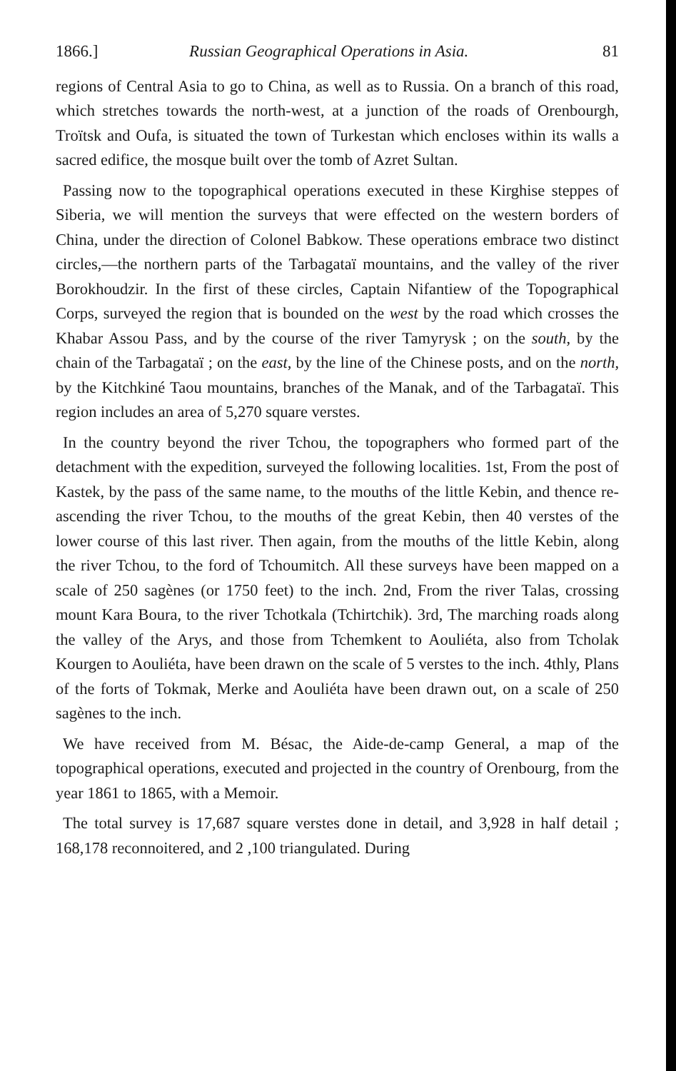1866.] Russian Geographical Operations in Asia. 81
regions of Central Asia to go to China, as well as to Russia. On a branch of this road, which stretches towards the north-west, at a junction of the roads of Orenbourgh, Troïtsk and Oufa, is situated the town of Turkestan which encloses within its walls a sacred edifice, the mosque built over the tomb of Azret Sultan.
Passing now to the topographical operations executed in these Kirghise steppes of Siberia, we will mention the surveys that were effected on the western borders of China, under the direction of Colonel Babkow. These operations embrace two distinct circles,—the northern parts of the Tarbagataï mountains, and the valley of the river Borokhoudzir. In the first of these circles, Captain Nifantiew of the Topographical Corps, surveyed the region that is bounded on the west by the road which crosses the Khabar Assou Pass, and by the course of the river Tamyrysk ; on the south, by the chain of the Tarbagataï ; on the east, by the line of the Chinese posts, and on the north, by the Kitchkiné Taou mountains, branches of the Manak, and of the Tarbagataï. This region includes an area of 5,270 square verstes.
In the country beyond the river Tchou, the topographers who formed part of the detachment with the expedition, surveyed the following localities. 1st, From the post of Kastek, by the pass of the same name, to the mouths of the little Kebin, and thence re-ascending the river Tchou, to the mouths of the great Kebin, then 40 verstes of the lower course of this last river. Then again, from the mouths of the little Kebin, along the river Tchou, to the ford of Tchoumitch. All these surveys have been mapped on a scale of 250 sagènes (or 1750 feet) to the inch. 2nd, From the river Talas, crossing mount Kara Boura, to the river Tchotkala (Tchirtchik). 3rd, The marching roads along the valley of the Arys, and those from Tchemkent to Aouliéta, also from Tcholak Kourgen to Aouliéta, have been drawn on the scale of 5 verstes to the inch. 4thly, Plans of the forts of Tokmak, Merke and Aouliéta have been drawn out, on a scale of 250 sagènes to the inch.
We have received from M. Bésac, the Aide-de-camp General, a map of the topographical operations, executed and projected in the country of Orenbourg, from the year 1861 to 1865, with a Memoir.
The total survey is 17,687 square verstes done in detail, and 3,928 in half detail ; 168,178 reconnoitered, and 2 ,100 triangulated. During